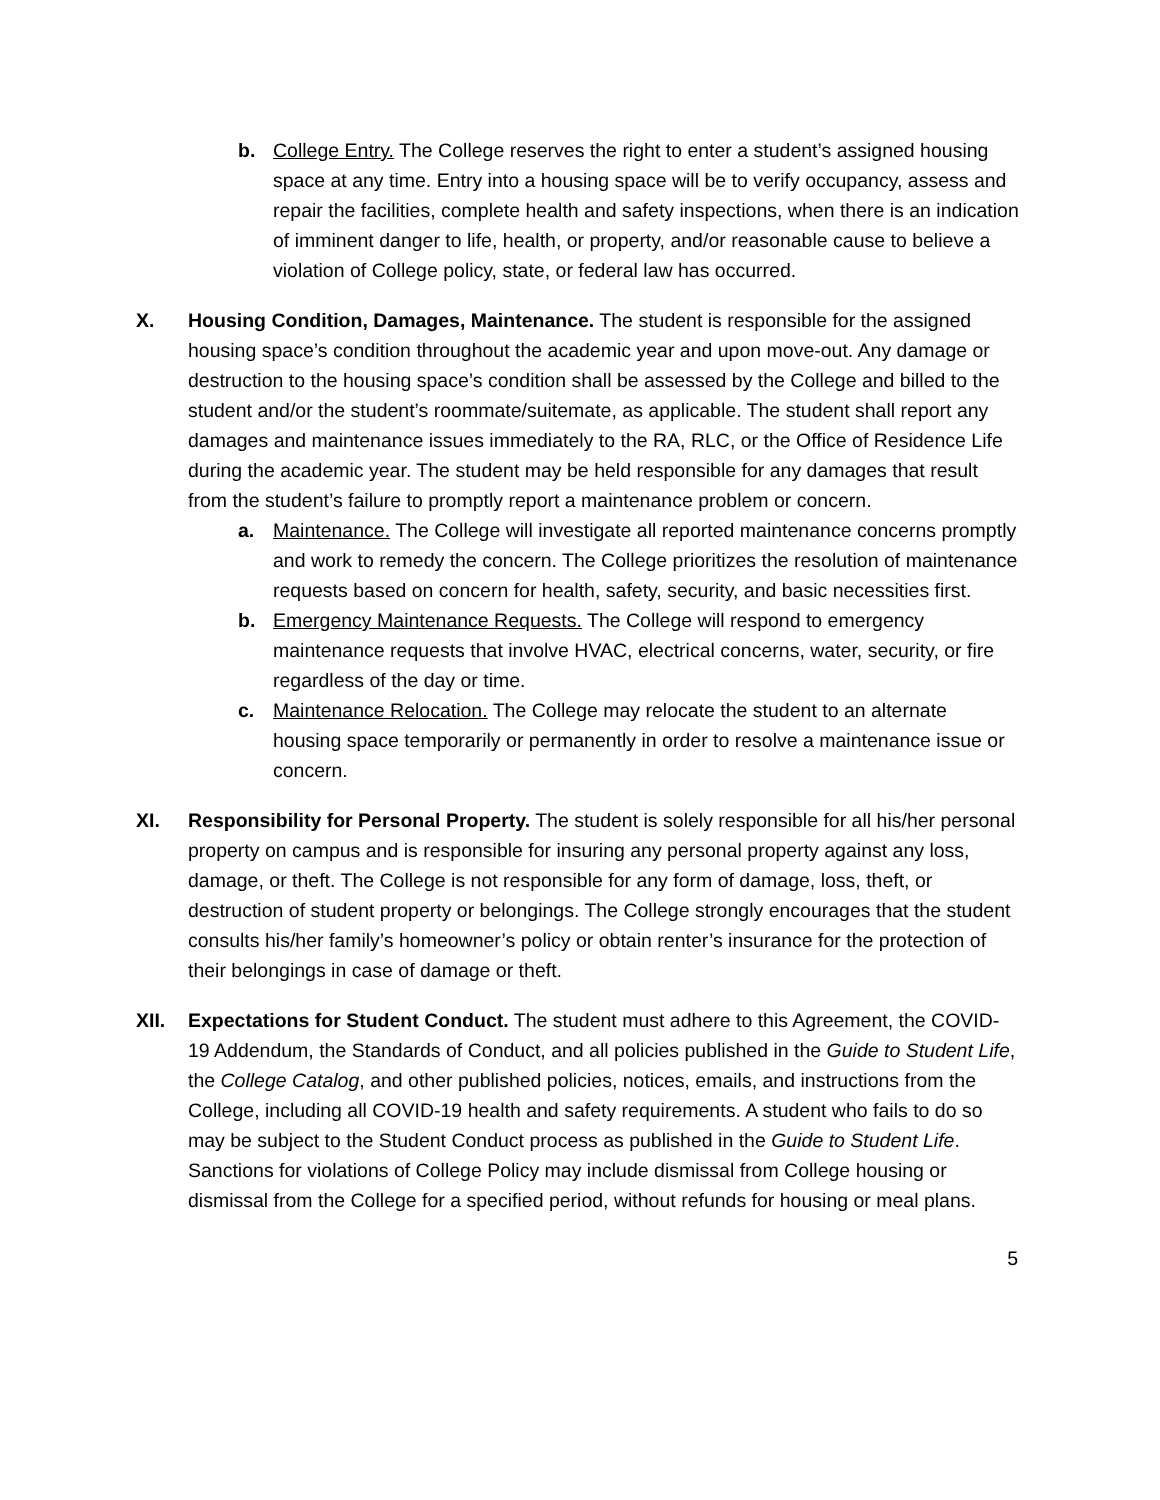b. College Entry. The College reserves the right to enter a student’s assigned housing space at any time. Entry into a housing space will be to verify occupancy, assess and repair the facilities, complete health and safety inspections, when there is an indication of imminent danger to life, health, or property, and/or reasonable cause to believe a violation of College policy, state, or federal law has occurred.
X. Housing Condition, Damages, Maintenance. The student is responsible for the assigned housing space’s condition throughout the academic year and upon move-out. Any damage or destruction to the housing space’s condition shall be assessed by the College and billed to the student and/or the student’s roommate/suitemate, as applicable. The student shall report any damages and maintenance issues immediately to the RA, RLC, or the Office of Residence Life during the academic year. The student may be held responsible for any damages that result from the student’s failure to promptly report a maintenance problem or concern.
a. Maintenance. The College will investigate all reported maintenance concerns promptly and work to remedy the concern. The College prioritizes the resolution of maintenance requests based on concern for health, safety, security, and basic necessities first.
b. Emergency Maintenance Requests. The College will respond to emergency maintenance requests that involve HVAC, electrical concerns, water, security, or fire regardless of the day or time.
c. Maintenance Relocation. The College may relocate the student to an alternate housing space temporarily or permanently in order to resolve a maintenance issue or concern.
XI. Responsibility for Personal Property. The student is solely responsible for all his/her personal property on campus and is responsible for insuring any personal property against any loss, damage, or theft. The College is not responsible for any form of damage, loss, theft, or destruction of student property or belongings. The College strongly encourages that the student consults his/her family’s homeowner’s policy or obtain renter’s insurance for the protection of their belongings in case of damage or theft.
XII. Expectations for Student Conduct. The student must adhere to this Agreement, the COVID-19 Addendum, the Standards of Conduct, and all policies published in the Guide to Student Life, the College Catalog, and other published policies, notices, emails, and instructions from the College, including all COVID-19 health and safety requirements. A student who fails to do so may be subject to the Student Conduct process as published in the Guide to Student Life. Sanctions for violations of College Policy may include dismissal from College housing or dismissal from the College for a specified period, without refunds for housing or meal plans.
5